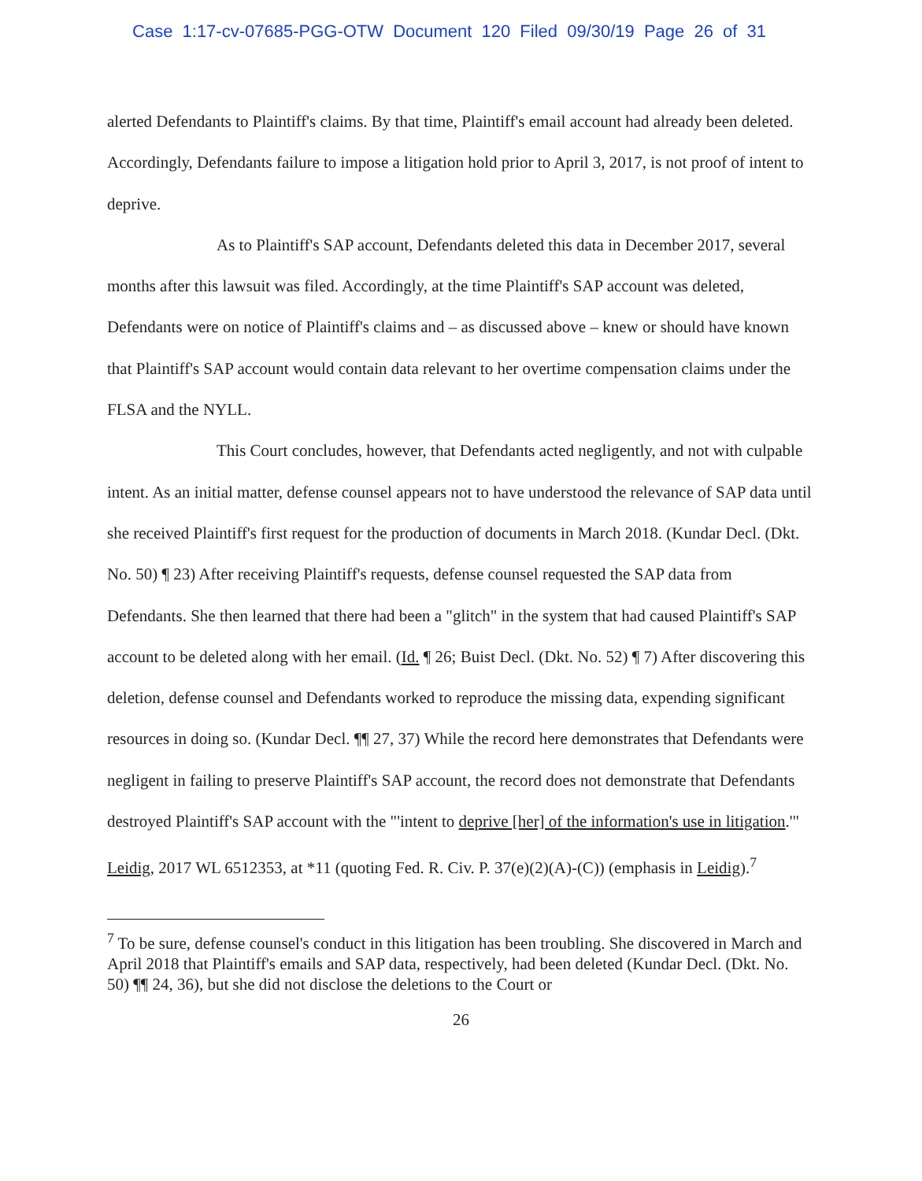Case 1:17-cv-07685-PGG-OTW Document 120 Filed 09/30/19 Page 26 of 31
alerted Defendants to Plaintiff's claims. By that time, Plaintiff's email account had already been deleted. Accordingly, Defendants failure to impose a litigation hold prior to April 3, 2017, is not proof of intent to deprive.
As to Plaintiff's SAP account, Defendants deleted this data in December 2017, several months after this lawsuit was filed. Accordingly, at the time Plaintiff's SAP account was deleted, Defendants were on notice of Plaintiff's claims and – as discussed above – knew or should have known that Plaintiff's SAP account would contain data relevant to her overtime compensation claims under the FLSA and the NYLL.
This Court concludes, however, that Defendants acted negligently, and not with culpable intent. As an initial matter, defense counsel appears not to have understood the relevance of SAP data until she received Plaintiff's first request for the production of documents in March 2018. (Kundar Decl. (Dkt. No. 50) ¶ 23) After receiving Plaintiff's requests, defense counsel requested the SAP data from Defendants. She then learned that there had been a "glitch" in the system that had caused Plaintiff's SAP account to be deleted along with her email. (Id. ¶ 26; Buist Decl. (Dkt. No. 52) ¶ 7) After discovering this deletion, defense counsel and Defendants worked to reproduce the missing data, expending significant resources in doing so. (Kundar Decl. ¶¶ 27, 37) While the record here demonstrates that Defendants were negligent in failing to preserve Plaintiff's SAP account, the record does not demonstrate that Defendants destroyed Plaintiff's SAP account with the "'intent to deprive [her] of the information's use in litigation.'" Leidig, 2017 WL 6512353, at *11 (quoting Fed. R. Civ. P. 37(e)(2)(A)-(C)) (emphasis in Leidig).<sup>7</sup>
<sup>7</sup> To be sure, defense counsel's conduct in this litigation has been troubling. She discovered in March and April 2018 that Plaintiff's emails and SAP data, respectively, had been deleted (Kundar Decl. (Dkt. No. 50) ¶¶ 24, 36), but she did not disclose the deletions to the Court or
26